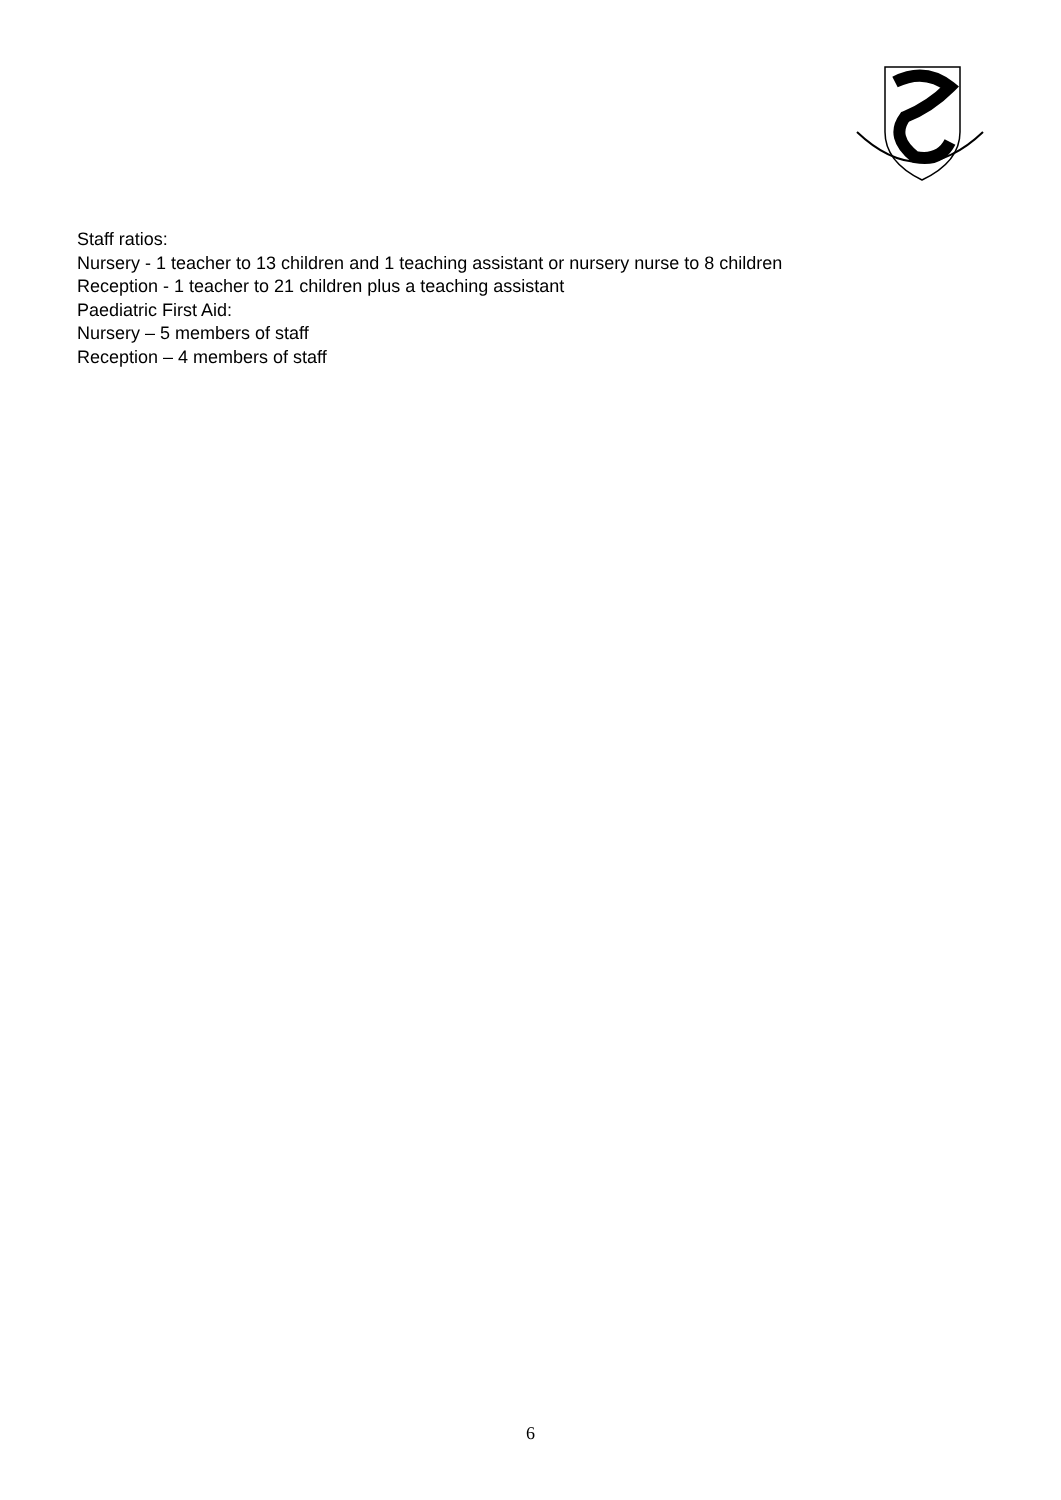Staff ratios:
Nursery - 1 teacher to 13 children and 1 teaching assistant or nursery nurse to 8 children
Reception - 1 teacher to 21 children plus a teaching assistant
Paediatric First Aid:
Nursery – 5 members of staff
Reception – 4 members of staff
6